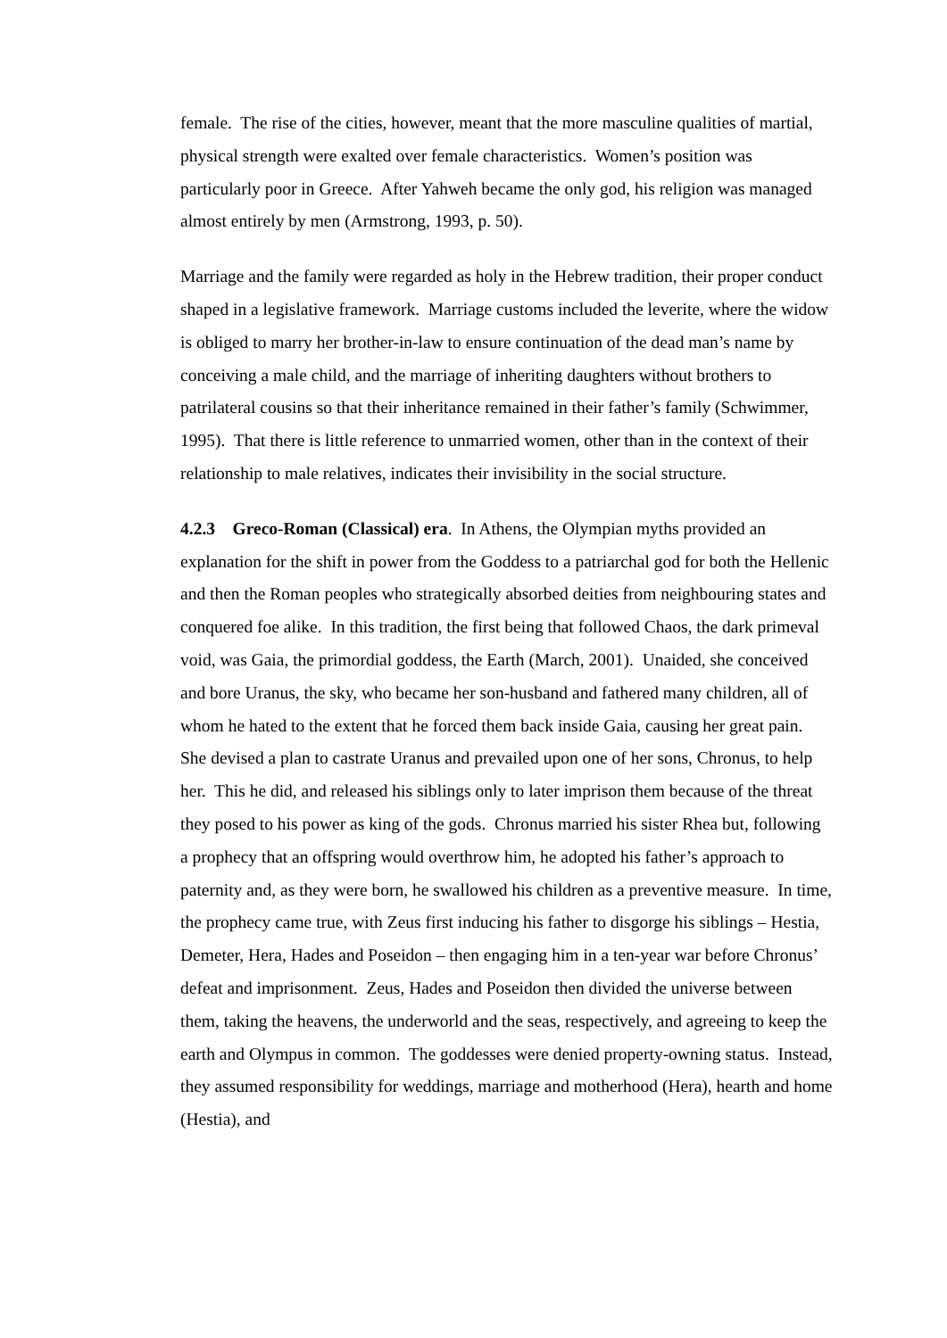female. The rise of the cities, however, meant that the more masculine qualities of martial, physical strength were exalted over female characteristics. Women’s position was particularly poor in Greece. After Yahweh became the only god, his religion was managed almost entirely by men (Armstrong, 1993, p. 50).
Marriage and the family were regarded as holy in the Hebrew tradition, their proper conduct shaped in a legislative framework. Marriage customs included the leverite, where the widow is obliged to marry her brother-in-law to ensure continuation of the dead man’s name by conceiving a male child, and the marriage of inheriting daughters without brothers to patrilateral cousins so that their inheritance remained in their father’s family (Schwimmer, 1995). That there is little reference to unmarried women, other than in the context of their relationship to male relatives, indicates their invisibility in the social structure.
4.2.3 Greco-Roman (Classical) era. In Athens, the Olympian myths provided an explanation for the shift in power from the Goddess to a patriarchal god for both the Hellenic and then the Roman peoples who strategically absorbed deities from neighbouring states and conquered foe alike. In this tradition, the first being that followed Chaos, the dark primeval void, was Gaia, the primordial goddess, the Earth (March, 2001). Unaided, she conceived and bore Uranus, the sky, who became her son-husband and fathered many children, all of whom he hated to the extent that he forced them back inside Gaia, causing her great pain. She devised a plan to castrate Uranus and prevailed upon one of her sons, Chronus, to help her. This he did, and released his siblings only to later imprison them because of the threat they posed to his power as king of the gods. Chronus married his sister Rhea but, following a prophecy that an offspring would overthrow him, he adopted his father’s approach to paternity and, as they were born, he swallowed his children as a preventive measure. In time, the prophecy came true, with Zeus first inducing his father to disgorge his siblings – Hestia, Demeter, Hera, Hades and Poseidon – then engaging him in a ten-year war before Chronus’ defeat and imprisonment. Zeus, Hades and Poseidon then divided the universe between them, taking the heavens, the underworld and the seas, respectively, and agreeing to keep the earth and Olympus in common. The goddesses were denied property-owning status. Instead, they assumed responsibility for weddings, marriage and motherhood (Hera), hearth and home (Hestia), and